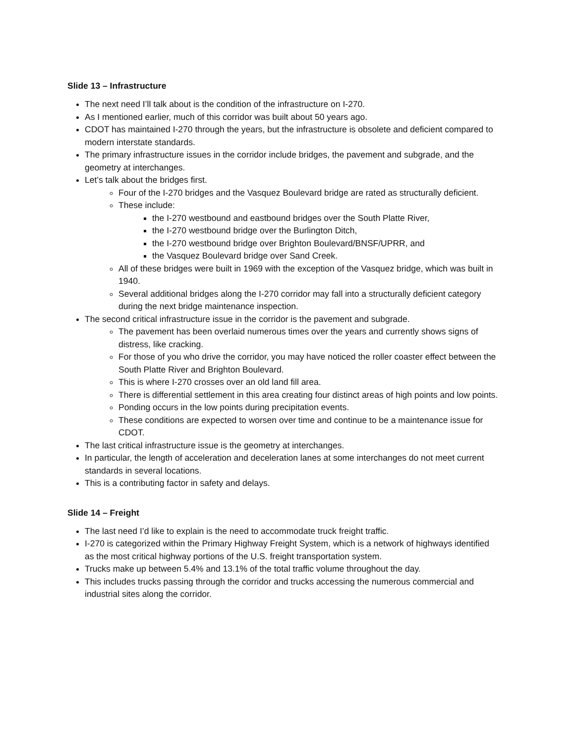Slide 13 – Infrastructure
The next need I’ll talk about is the condition of the infrastructure on I-270.
As I mentioned earlier, much of this corridor was built about 50 years ago.
CDOT has maintained I-270 through the years, but the infrastructure is obsolete and deficient compared to modern interstate standards.
The primary infrastructure issues in the corridor include bridges, the pavement and subgrade, and the geometry at interchanges.
Let’s talk about the bridges first.
Four of the I-270 bridges and the Vasquez Boulevard bridge are rated as structurally deficient.
These include:
the I-270 westbound and eastbound bridges over the South Platte River,
the I-270 westbound bridge over the Burlington Ditch,
the I-270 westbound bridge over Brighton Boulevard/BNSF/UPRR, and
the Vasquez Boulevard bridge over Sand Creek.
All of these bridges were built in 1969 with the exception of the Vasquez bridge, which was built in 1940.
Several additional bridges along the I-270 corridor may fall into a structurally deficient category during the next bridge maintenance inspection.
The second critical infrastructure issue in the corridor is the pavement and subgrade.
The pavement has been overlaid numerous times over the years and currently shows signs of distress, like cracking.
For those of you who drive the corridor, you may have noticed the roller coaster effect between the South Platte River and Brighton Boulevard.
This is where I-270 crosses over an old land fill area.
There is differential settlement in this area creating four distinct areas of high points and low points.
Ponding occurs in the low points during precipitation events.
These conditions are expected to worsen over time and continue to be a maintenance issue for CDOT.
The last critical infrastructure issue is the geometry at interchanges.
In particular, the length of acceleration and deceleration lanes at some interchanges do not meet current standards in several locations.
This is a contributing factor in safety and delays.
Slide 14 – Freight
The last need I’d like to explain is the need to accommodate truck freight traffic.
I-270 is categorized within the Primary Highway Freight System, which is a network of highways identified as the most critical highway portions of the U.S. freight transportation system.
Trucks make up between 5.4% and 13.1% of the total traffic volume throughout the day.
This includes trucks passing through the corridor and trucks accessing the numerous commercial and industrial sites along the corridor.